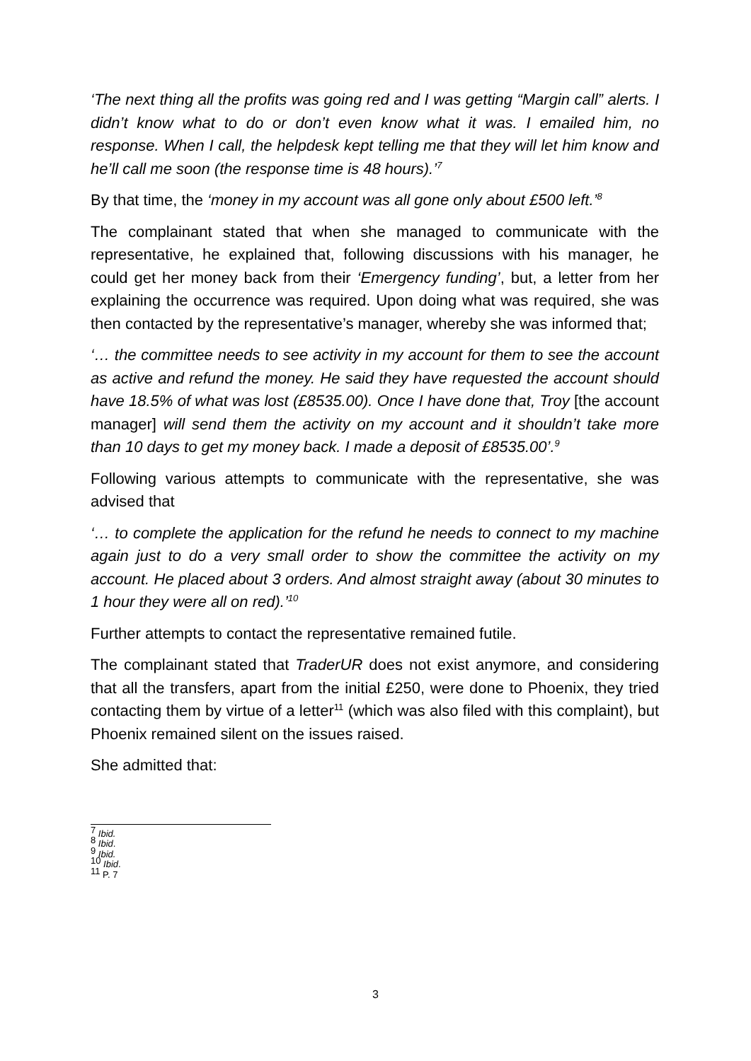‘The next thing all the profits was going red and I was getting “Margin call” alerts. I didn’t know what to do or don’t even know what it was. I emailed him, no response. When I call, the helpdesk kept telling me that they will let him know and he’ll call me soon (the response time is 48 hours).’<sup>7</sup>
By that time, the ‘money in my account was all gone only about £500 left.’<sup>8</sup>
The complainant stated that when she managed to communicate with the representative, he explained that, following discussions with his manager, he could get her money back from their ‘Emergency funding’, but, a letter from her explaining the occurrence was required. Upon doing what was required, she was then contacted by the representative’s manager, whereby she was informed that;
‘… the committee needs to see activity in my account for them to see the account as active and refund the money. He said they have requested the account should have 18.5% of what was lost (£8535.00). Once I have done that, Troy [the account manager] will send them the activity on my account and it shouldn’t take more than 10 days to get my money back. I made a deposit of £8535.00’.<sup>9</sup>
Following various attempts to communicate with the representative, she was advised that
‘… to complete the application for the refund he needs to connect to my machine again just to do a very small order to show the committee the activity on my account. He placed about 3 orders. And almost straight away (about 30 minutes to 1 hour they were all on red).’<sup>10</sup>
Further attempts to contact the representative remained futile.
The complainant stated that TraderUR does not exist anymore, and considering that all the transfers, apart from the initial £250, were done to Phoenix, they tried contacting them by virtue of a letter<sup>11</sup> (which was also filed with this complaint), but Phoenix remained silent on the issues raised.
She admitted that:
<sup>7</sup> Ibid.
<sup>8</sup> Ibid.
<sup>9</sup> Ibid.
<sup>10</sup> Ibid.
<sup>11</sup> P. 7
3